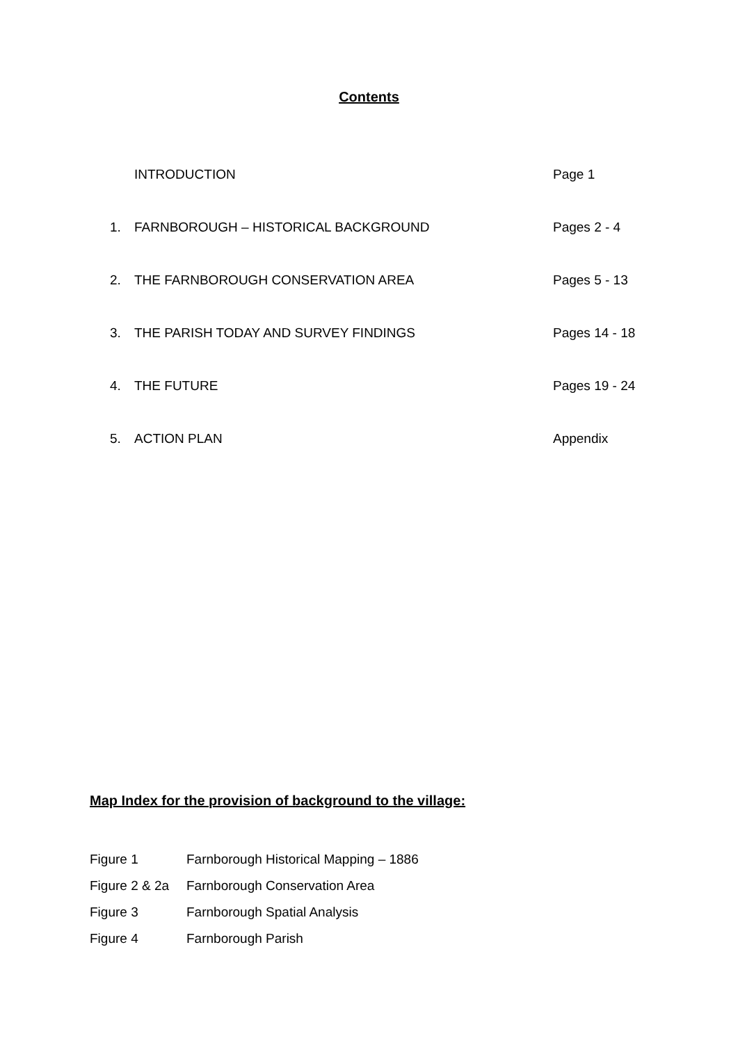Contents
INTRODUCTION Page 1
1. FARNBOROUGH – HISTORICAL BACKGROUND Pages 2 - 4
2. THE FARNBOROUGH CONSERVATION AREA Pages 5 - 13
3. THE PARISH TODAY AND SURVEY FINDINGS Pages 14 - 18
4. THE FUTURE Pages 19 - 24
5. ACTION PLAN Appendix
Map Index for the provision of background to the village:
Figure 1 Farnborough Historical Mapping – 1886
Figure 2 & 2a Farnborough Conservation Area
Figure 3 Farnborough Spatial Analysis
Figure 4 Farnborough Parish